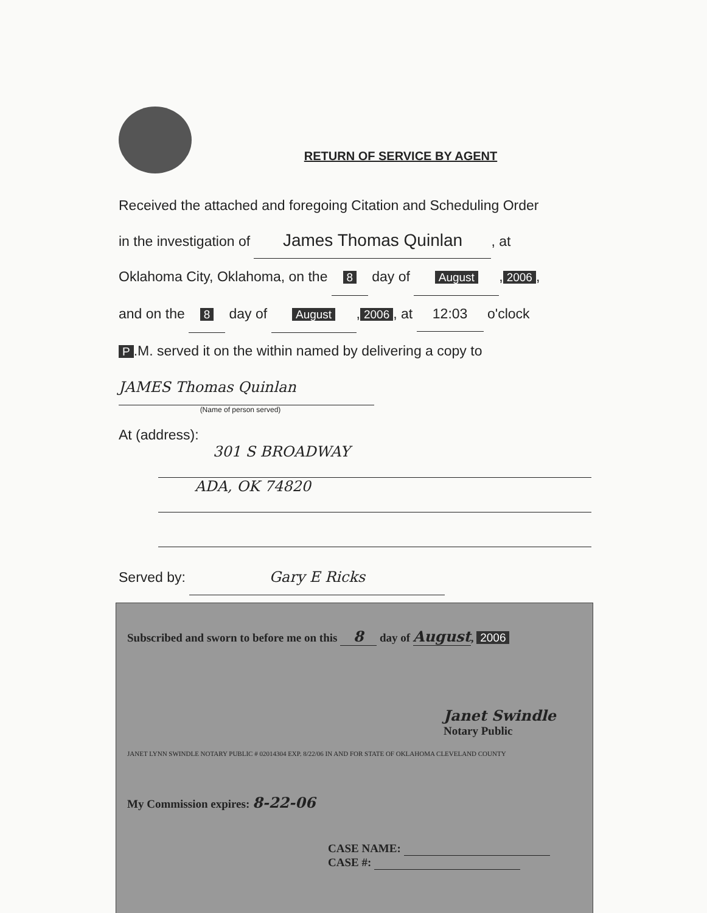RETURN OF SERVICE BY AGENT
Received the attached and foregoing Citation and Scheduling Order
in the investigation of James Thomas Quinlan, at
Oklahoma City, Oklahoma, on the 8 day of August, 2006,
and on the 8 day of August, 2006, at 12:03 o'clock
P.M. served it on the within named by delivering a copy to
JAMES Thomas Quinlan
(Name of person served)
At (address):
301 S BROADWAY
ADA, OK 74820
Served by: Gary E Ricks
Subscribed and sworn to before me on this 8 day of August, 2006
Janet Swindle
Notary Public
JANET LYNN SWINDLE NOTARY PUBLIC # 02014304 EXP. 8/22/06 IN AND FOR STATE OF OKLAHOMA CLEVELAND COUNTY
My Commission expires: 8-22-06
CASE NAME:
CASE #: